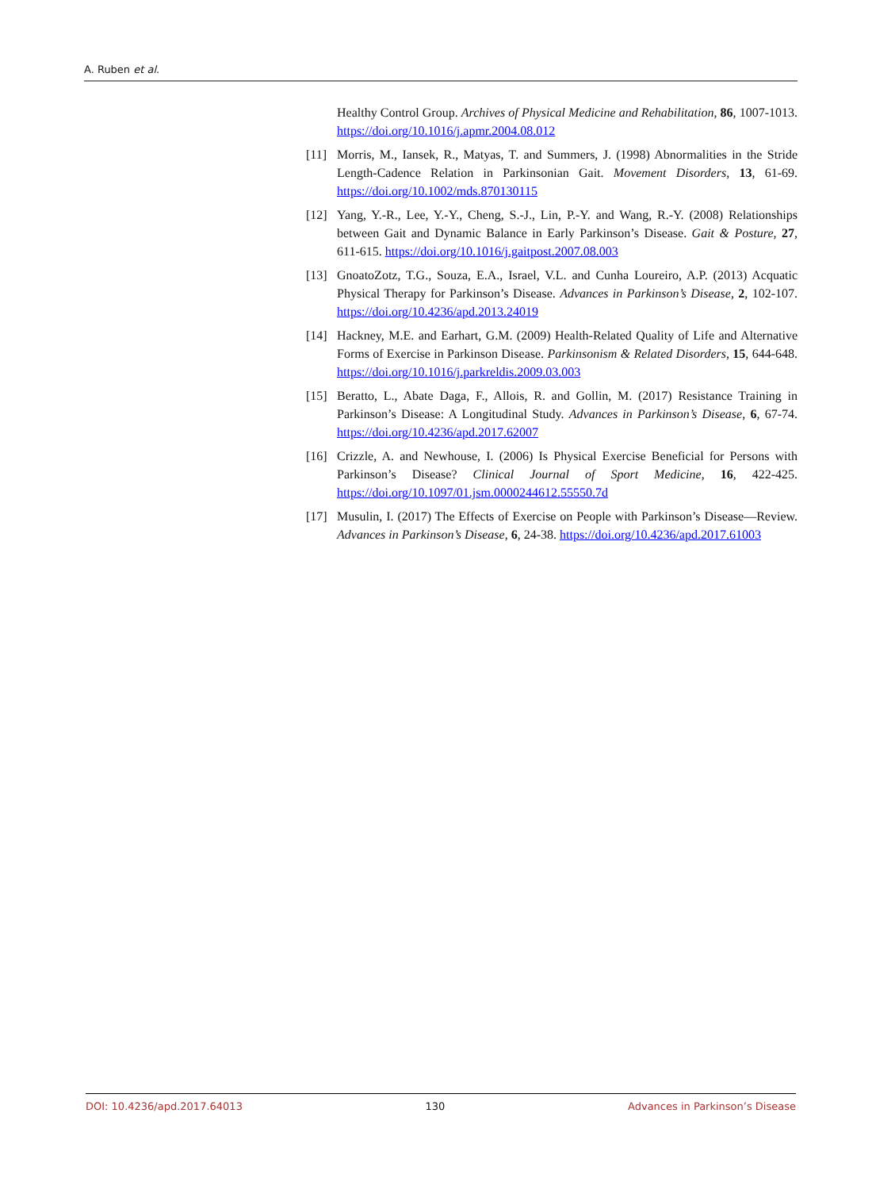A. Ruben et al.
Healthy Control Group. Archives of Physical Medicine and Rehabilitation, 86, 1007-1013. https://doi.org/10.1016/j.apmr.2004.08.012
[11] Morris, M., Iansek, R., Matyas, T. and Summers, J. (1998) Abnormalities in the Stride Length-Cadence Relation in Parkinsonian Gait. Movement Disorders, 13, 61-69. https://doi.org/10.1002/mds.870130115
[12] Yang, Y.-R., Lee, Y.-Y., Cheng, S.-J., Lin, P.-Y. and Wang, R.-Y. (2008) Relationships between Gait and Dynamic Balance in Early Parkinson’s Disease. Gait & Posture, 27, 611-615. https://doi.org/10.1016/j.gaitpost.2007.08.003
[13] GnoatoZotz, T.G., Souza, E.A., Israel, V.L. and Cunha Loureiro, A.P. (2013) Acquatic Physical Therapy for Parkinson’s Disease. Advances in Parkinson’s Disease, 2, 102-107. https://doi.org/10.4236/apd.2013.24019
[14] Hackney, M.E. and Earhart, G.M. (2009) Health-Related Quality of Life and Alternative Forms of Exercise in Parkinson Disease. Parkinsonism & Related Disorders, 15, 644-648. https://doi.org/10.1016/j.parkreldis.2009.03.003
[15] Beratto, L., Abate Daga, F., Allois, R. and Gollin, M. (2017) Resistance Training in Parkinson’s Disease: A Longitudinal Study. Advances in Parkinson’s Disease, 6, 67-74. https://doi.org/10.4236/apd.2017.62007
[16] Crizzle, A. and Newhouse, I. (2006) Is Physical Exercise Beneficial for Persons with Parkinson’s Disease? Clinical Journal of Sport Medicine, 16, 422-425. https://doi.org/10.1097/01.jsm.0000244612.55550.7d
[17] Musulin, I. (2017) The Effects of Exercise on People with Parkinson’s Disease—Review. Advances in Parkinson’s Disease, 6, 24-38. https://doi.org/10.4236/apd.2017.61003
DOI: 10.4236/apd.2017.64013 130 Advances in Parkinson’s Disease